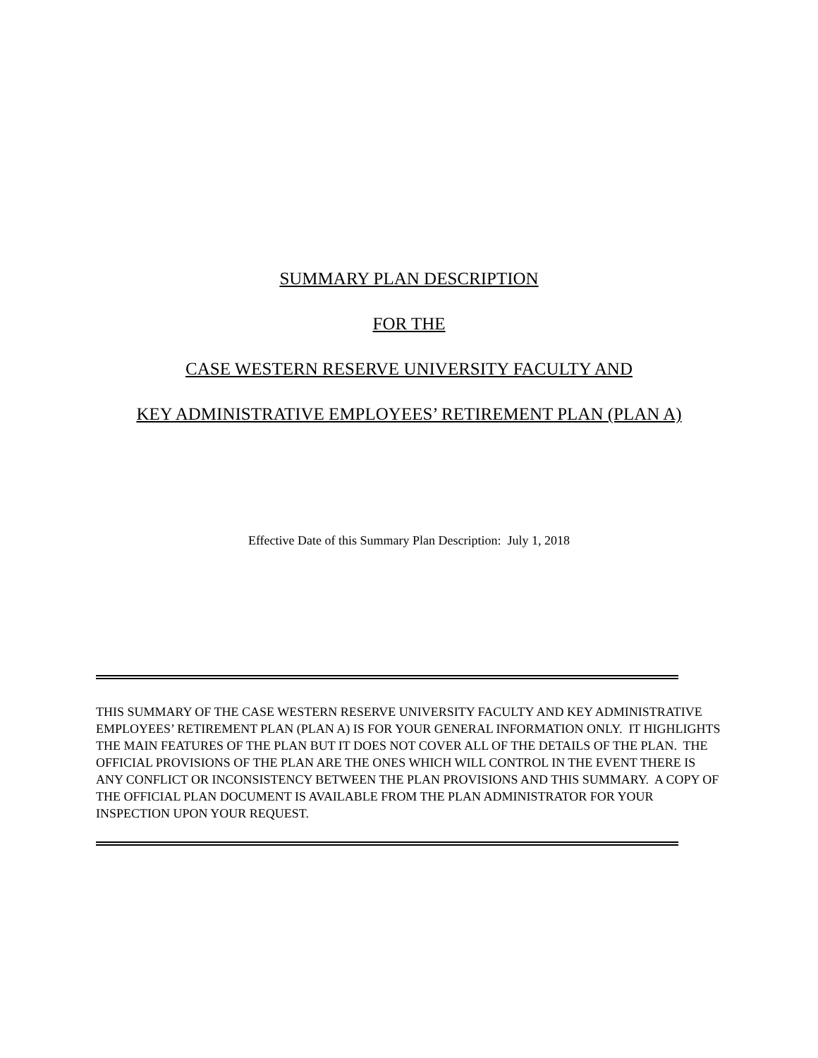SUMMARY PLAN DESCRIPTION
FOR THE
CASE WESTERN RESERVE UNIVERSITY FACULTY AND
KEY ADMINISTRATIVE EMPLOYEES’ RETIREMENT PLAN (PLAN A)
Effective Date of this Summary Plan Description: July 1, 2018
THIS SUMMARY OF THE CASE WESTERN RESERVE UNIVERSITY FACULTY AND KEY ADMINISTRATIVE EMPLOYEES’ RETIREMENT PLAN (PLAN A) IS FOR YOUR GENERAL INFORMATION ONLY. IT HIGHLIGHTS THE MAIN FEATURES OF THE PLAN BUT IT DOES NOT COVER ALL OF THE DETAILS OF THE PLAN. THE OFFICIAL PROVISIONS OF THE PLAN ARE THE ONES WHICH WILL CONTROL IN THE EVENT THERE IS ANY CONFLICT OR INCONSISTENCY BETWEEN THE PLAN PROVISIONS AND THIS SUMMARY. A COPY OF THE OFFICIAL PLAN DOCUMENT IS AVAILABLE FROM THE PLAN ADMINISTRATOR FOR YOUR INSPECTION UPON YOUR REQUEST.